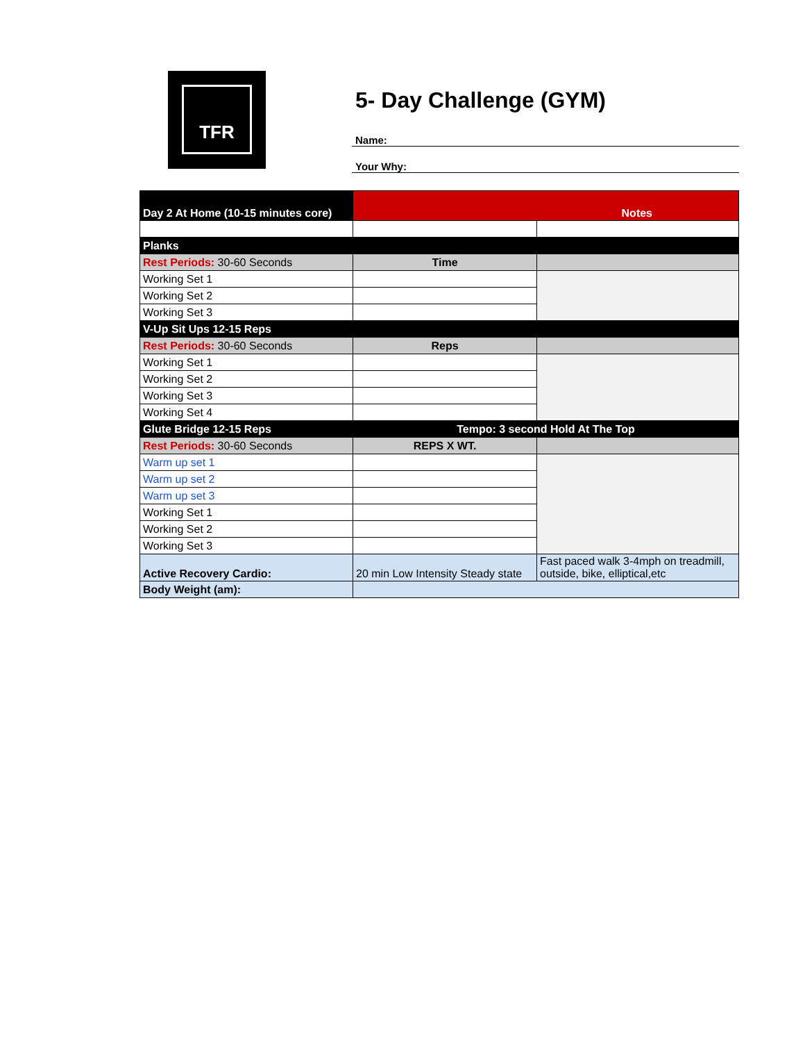TFR
5- Day Challenge (GYM)
Name:
Your Why:
| Day 2 At Home (10-15 minutes core) | Notes | |
| Planks | | |
| Rest Periods: 30-60 Seconds | Time | |
| Working Set 1 | | |
| Working Set 2 | | |
| Working Set 3 | | |
| V-Up Sit Ups 12-15 Reps | | |
| Rest Periods: 30-60 Seconds | Reps | |
| Working Set 1 | | |
| Working Set 2 | | |
| Working Set 3 | | |
| Working Set 4 | | |
| Glute Bridge 12-15 Reps | Tempo: 3 second Hold At The Top | |
| Rest Periods: 30-60 Seconds | REPS X WT. | |
| Warm up set 1 | | |
| Warm up set 2 | | |
| Warm up set 3 | | |
| Working Set 1 | | |
| Working Set 2 | | |
| Working Set 3 | | |
| Active Recovery Cardio: | 20 min Low Intensity Steady state | Fast paced walk 3-4mph on treadmill, outside, bike, elliptical,etc |
| Body Weight (am): | | |